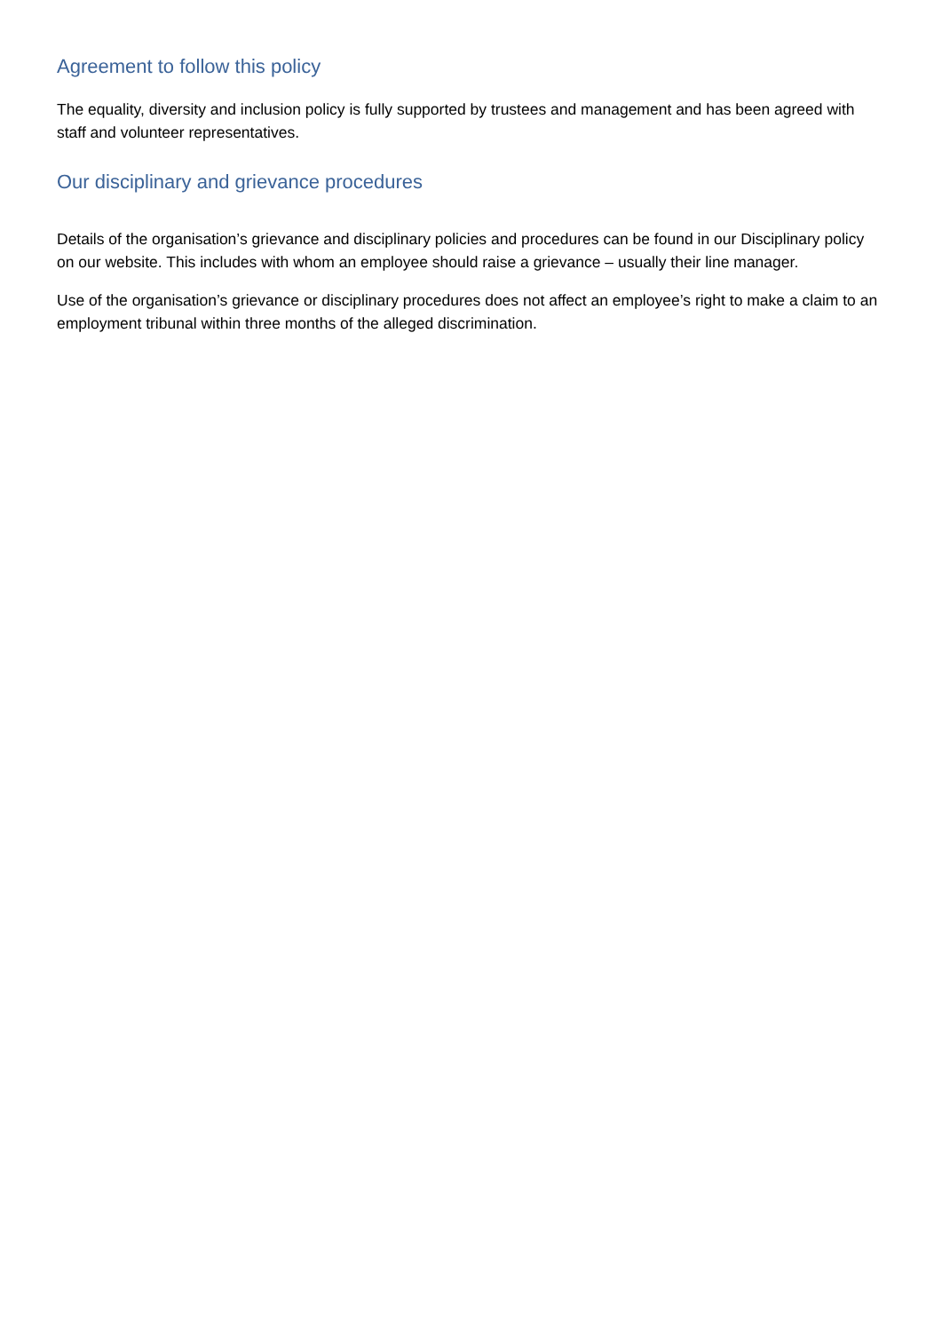Agreement to follow this policy
The equality, diversity and inclusion policy is fully supported by trustees and management and has been agreed with staff and volunteer representatives.
Our disciplinary and grievance procedures
Details of the organisation’s grievance and disciplinary policies and procedures can be found in our Disciplinary policy on our website. This includes with whom an employee should raise a grievance – usually their line manager.
Use of the organisation’s grievance or disciplinary procedures does not affect an employee’s right to make a claim to an employment tribunal within three months of the alleged discrimination.